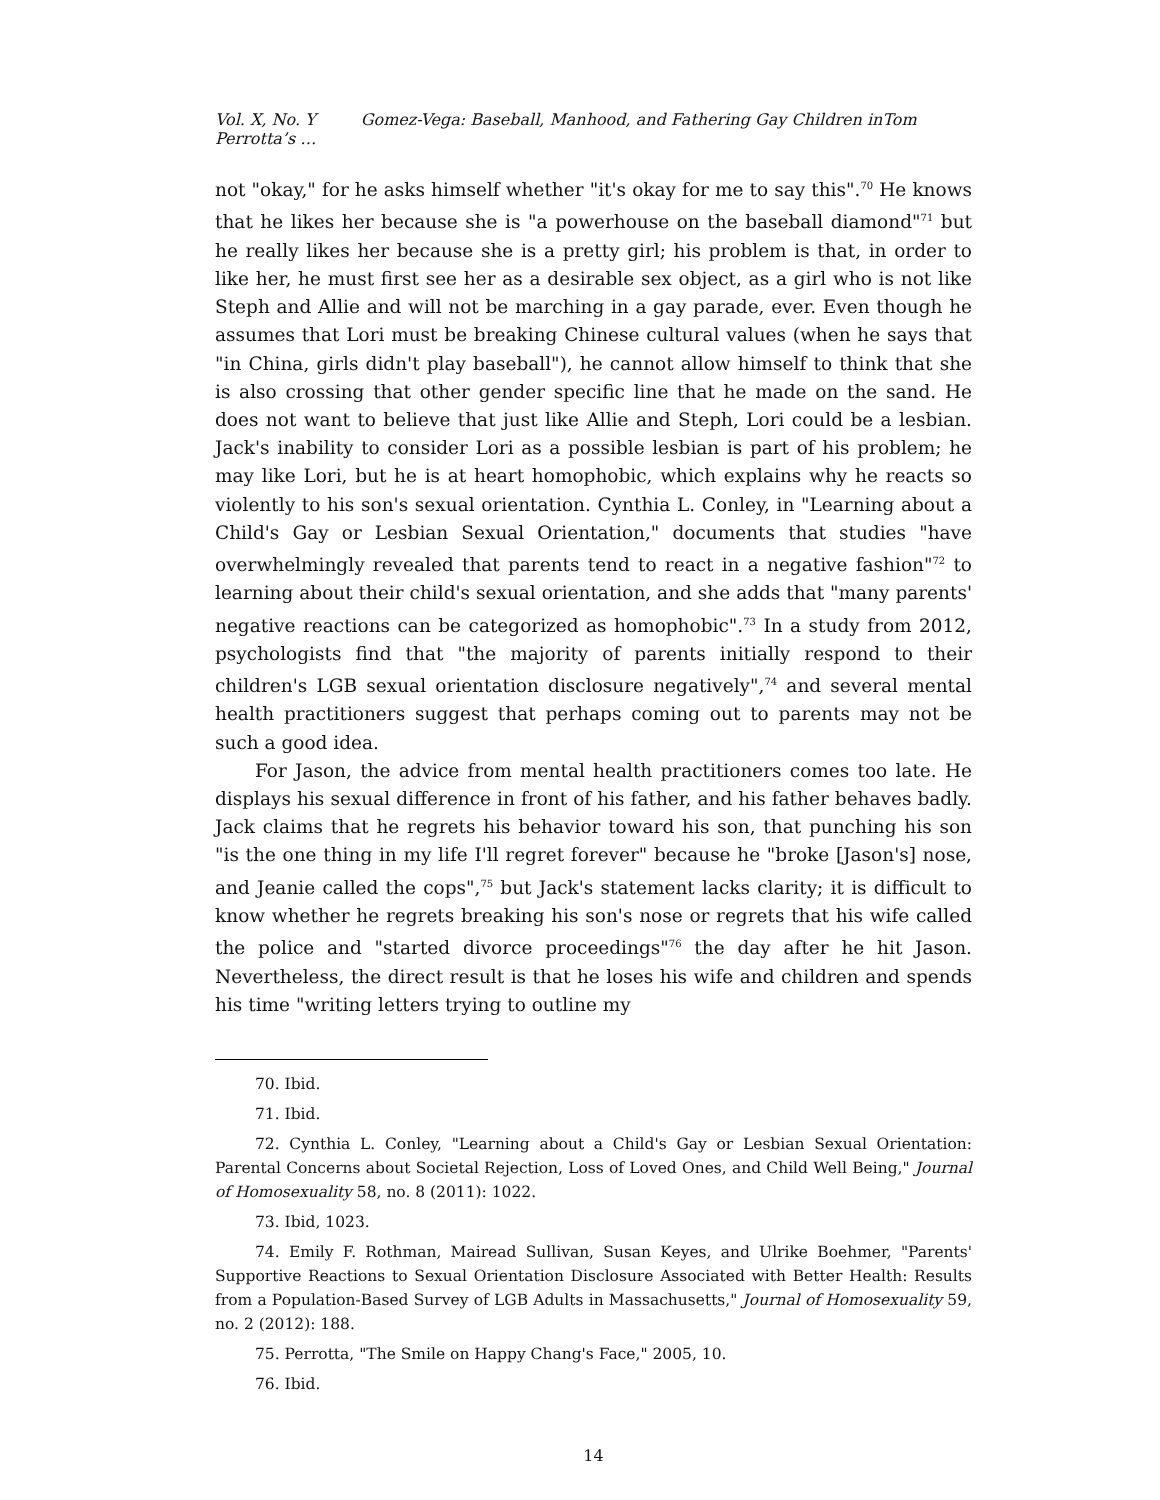Vol. X, No. Y Gomez-Vega: Baseball, Manhood, and Fathering Gay Children inTom Perrotta’s …
not "okay," for he asks himself whether "it's okay for me to say this".<sup>70</sup> He knows that he likes her because she is "a powerhouse on the baseball diamond"<sup>71</sup> but he really likes her because she is a pretty girl; his problem is that, in order to like her, he must first see her as a desirable sex object, as a girl who is not like Steph and Allie and will not be marching in a gay parade, ever. Even though he assumes that Lori must be breaking Chinese cultural values (when he says that "in China, girls didn't play baseball"), he cannot allow himself to think that she is also crossing that other gender specific line that he made on the sand. He does not want to believe that just like Allie and Steph, Lori could be a lesbian. Jack's inability to consider Lori as a possible lesbian is part of his problem; he may like Lori, but he is at heart homophobic, which explains why he reacts so violently to his son's sexual orientation. Cynthia L. Conley, in "Learning about a Child's Gay or Lesbian Sexual Orientation," documents that studies "have overwhelmingly revealed that parents tend to react in a negative fashion"<sup>72</sup> to learning about their child's sexual orientation, and she adds that "many parents' negative reactions can be categorized as homophobic".<sup>73</sup> In a study from 2012, psychologists find that "the majority of parents initially respond to their children's LGB sexual orientation disclosure negatively",<sup>74</sup> and several mental health practitioners suggest that perhaps coming out to parents may not be such a good idea.
For Jason, the advice from mental health practitioners comes too late. He displays his sexual difference in front of his father, and his father behaves badly. Jack claims that he regrets his behavior toward his son, that punching his son "is the one thing in my life I'll regret forever" because he "broke [Jason's] nose, and Jeanie called the cops",<sup>75</sup> but Jack's statement lacks clarity; it is difficult to know whether he regrets breaking his son's nose or regrets that his wife called the police and "started divorce proceedings"<sup>76</sup> the day after he hit Jason. Nevertheless, the direct result is that he loses his wife and children and spends his time "writing letters trying to outline my
70. Ibid.
71. Ibid.
72. Cynthia L. Conley, "Learning about a Child's Gay or Lesbian Sexual Orientation: Parental Concerns about Societal Rejection, Loss of Loved Ones, and Child Well Being," Journal of Homosexuality 58, no. 8 (2011): 1022.
73. Ibid, 1023.
74. Emily F. Rothman, Mairead Sullivan, Susan Keyes, and Ulrike Boehmer, "Parents' Supportive Reactions to Sexual Orientation Disclosure Associated with Better Health: Results from a Population-Based Survey of LGB Adults in Massachusetts," Journal of Homosexuality 59, no. 2 (2012): 188.
75. Perrotta, "The Smile on Happy Chang's Face," 2005, 10.
76. Ibid.
14